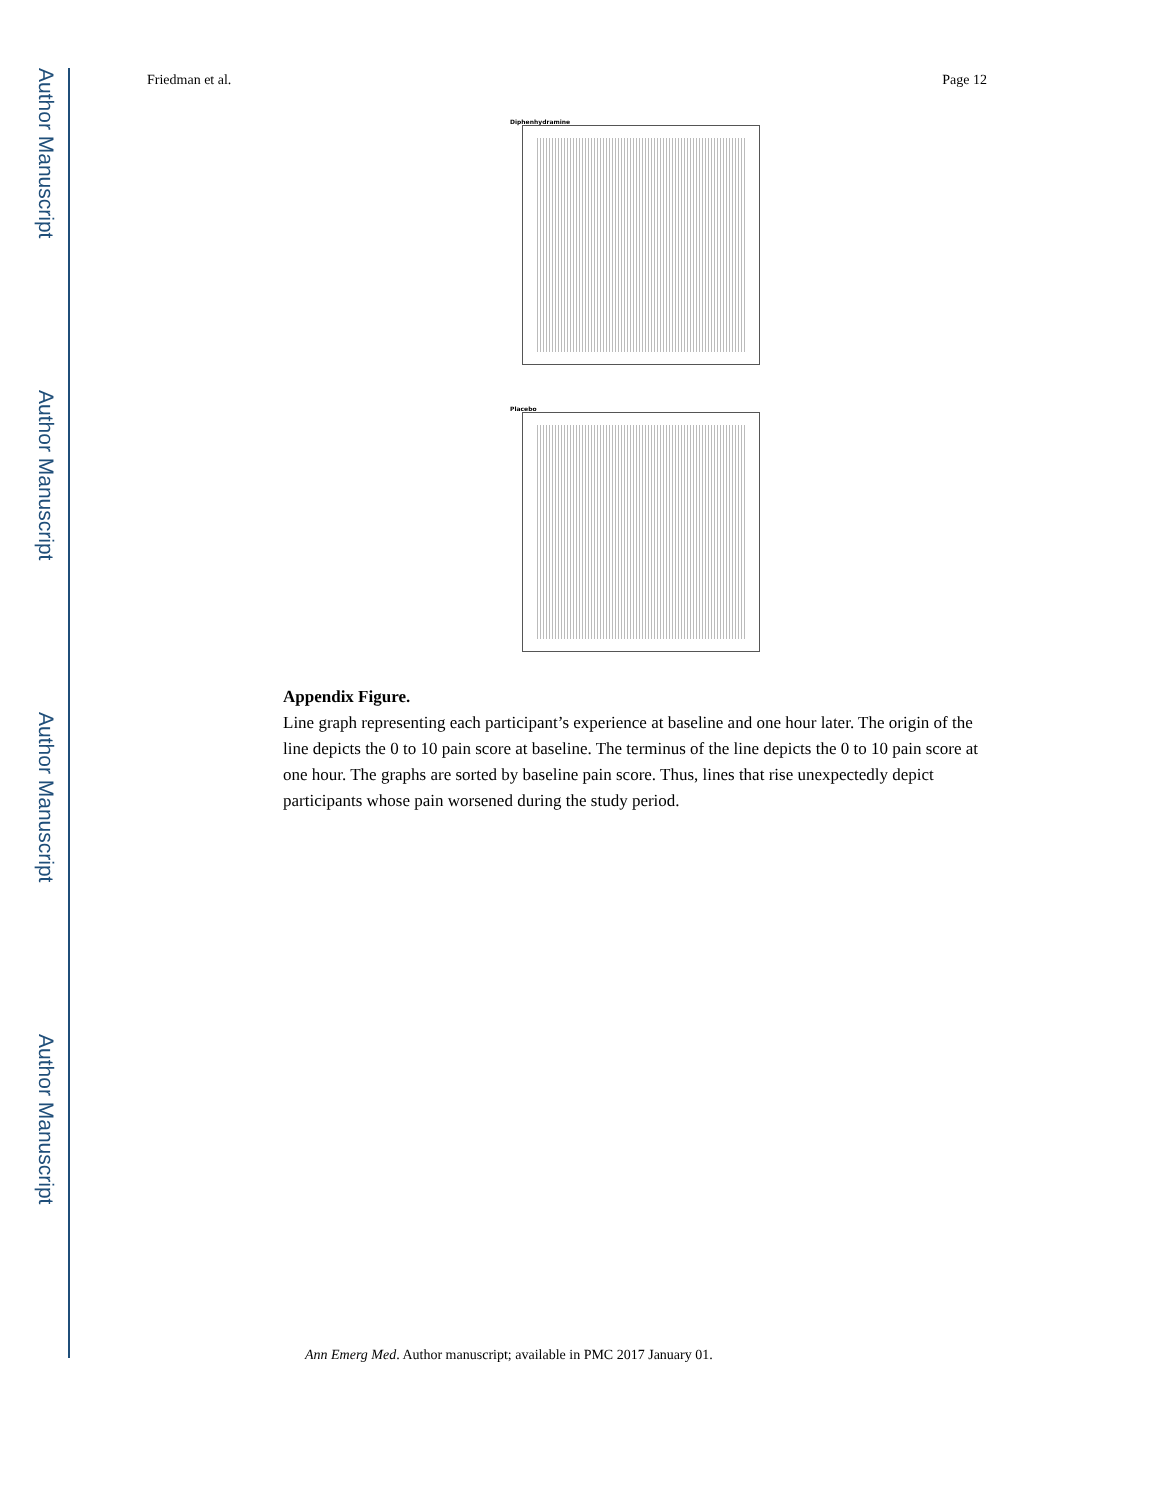Author Manuscript
Author Manuscript
Author Manuscript
Author Manuscript
Friedman et al. Page 12
Diphenhydramine
Placebo
Appendix Figure.
Line graph representing each participant’s experience at baseline and one hour later. The origin of the line depicts the 0 to 10 pain score at baseline. The terminus of the line depicts the 0 to 10 pain score at one hour. The graphs are sorted by baseline pain score. Thus, lines that rise unexpectedly depict participants whose pain worsened during the study period.
Ann Emerg Med. Author manuscript; available in PMC 2017 January 01.